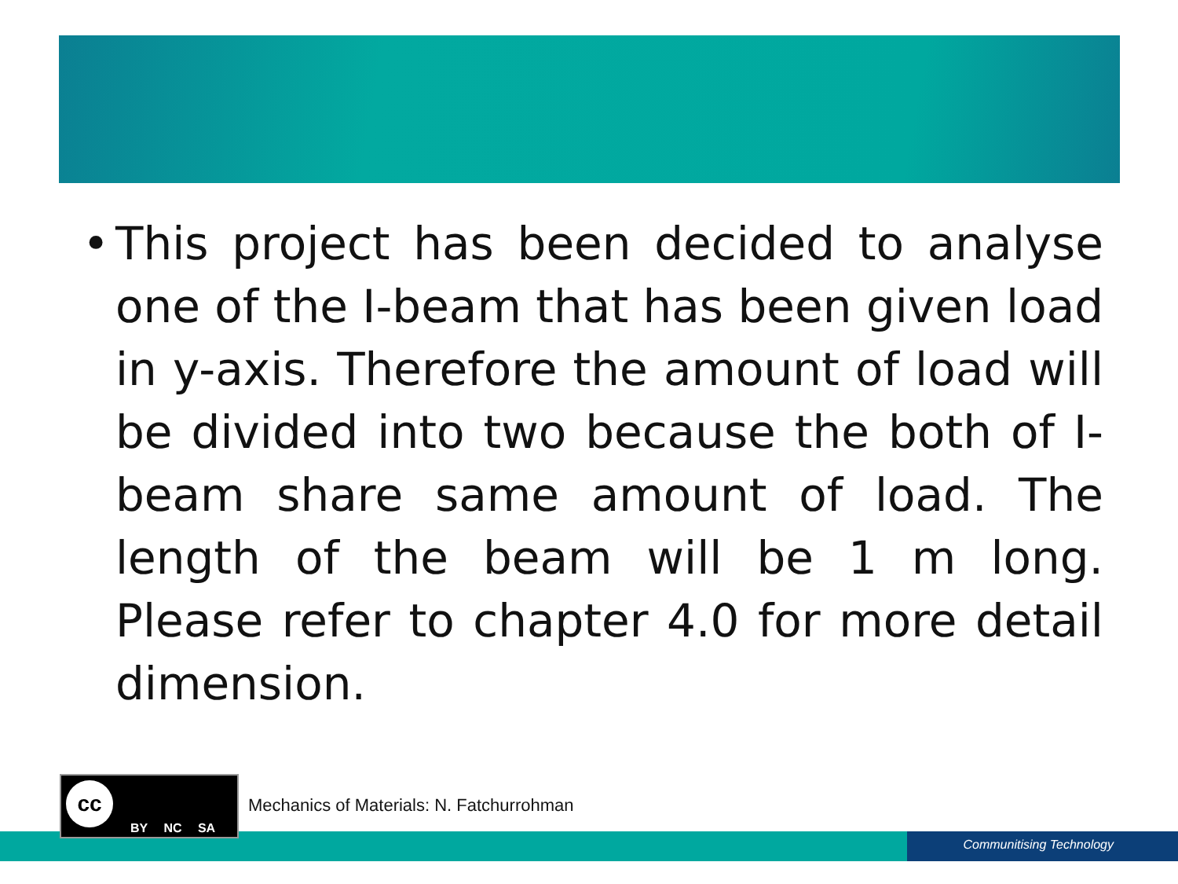• This project has been decided to analyse one of the I-beam that has been given load in y-axis. Therefore the amount of load will be divided into two because the both of I-beam share same amount of load. The length of the beam will be 1 m long. Please refer to chapter 4.0 for more detail dimension.
Communitising Technology
cc
BY NC SA
Mechanics of Materials: N. Fatchurrohman